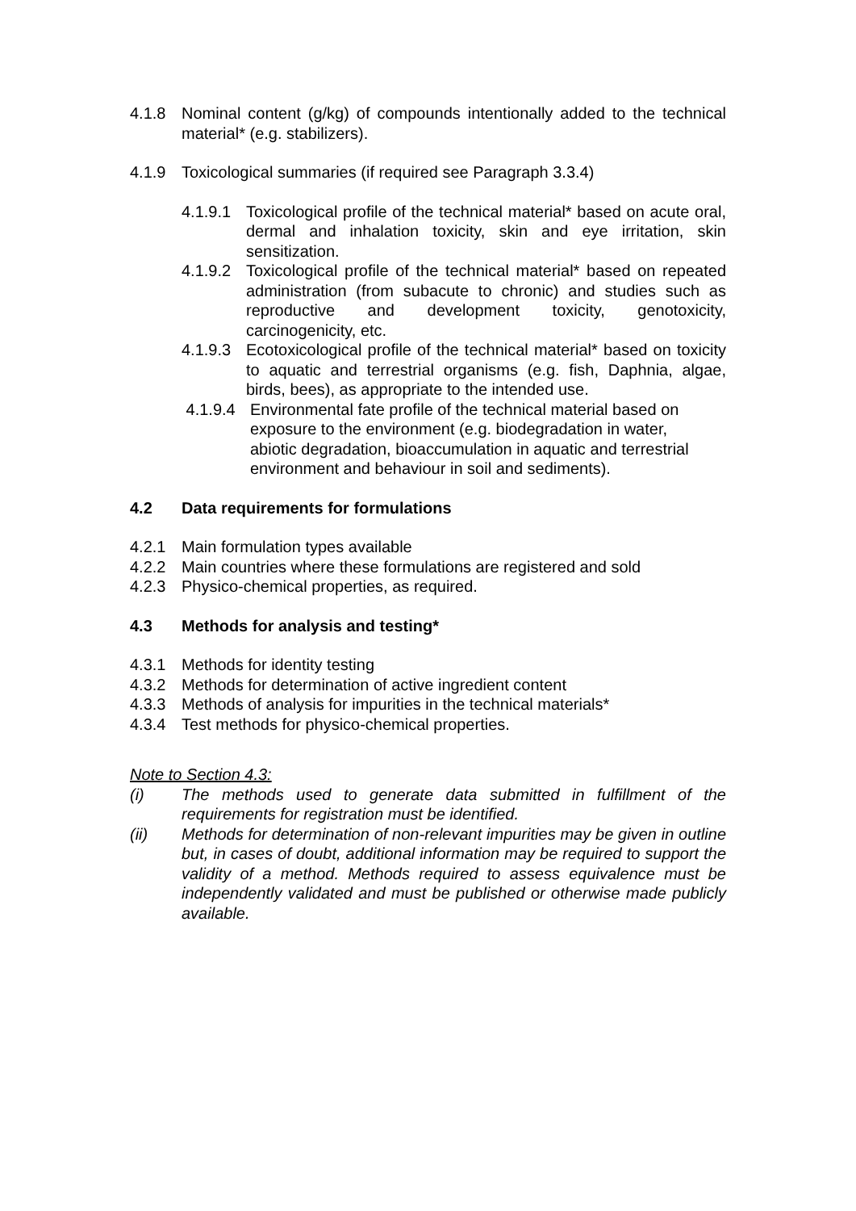4.1.8 Nominal content (g/kg) of compounds intentionally added to the technical material* (e.g. stabilizers).
4.1.9 Toxicological summaries (if required see Paragraph 3.3.4)
4.1.9.1
Toxicological profile of the technical material* based on acute oral, dermal and inhalation toxicity, skin and eye irritation, skin sensitization.
4.1.9.2
Toxicological profile of the technical material* based on repeated administration (from subacute to chronic) and studies such as reproductive and development toxicity, genotoxicity, carcinogenicity, etc.
4.1.9.3
Ecotoxicological profile of the technical material* based on toxicity to aquatic and terrestrial organisms (e.g. fish, Daphnia, algae, birds, bees), as appropriate to the intended use.
4.1.9.4 Environmental fate profile of the technical material based on exposure to the environment (e.g. biodegradation in water, abiotic degradation, bioaccumulation in aquatic and terrestrial environment and behaviour in soil and sediments).
4.2 Data requirements for formulations
4.2.1 Main formulation types available
4.2.2 Main countries where these formulations are registered and sold
4.2.3 Physico-chemical properties, as required.
4.3 Methods for analysis and testing*
4.3.1 Methods for identity testing
4.3.2 Methods for determination of active ingredient content
4.3.3 Methods of analysis for impurities in the technical materials*
4.3.4 Test methods for physico-chemical properties.
Note to Section 4.3:
(i) The methods used to generate data submitted in fulfillment of the requirements for registration must be identified.
(ii) Methods for determination of non-relevant impurities may be given in outline but, in cases of doubt, additional information may be required to support the validity of a method. Methods required to assess equivalence must be independently validated and must be published or otherwise made publicly available.